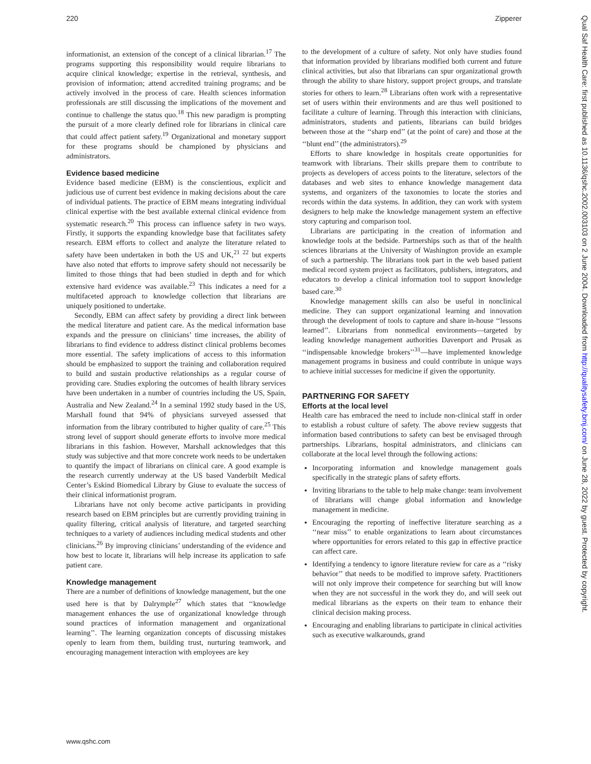220 Zipperer
informationist, an extension of the concept of a clinical librarian.<sup>17</sup> The programs supporting this responsibility would require librarians to acquire clinical knowledge; expertise in the retrieval, synthesis, and provision of information; attend accredited training programs; and be actively involved in the process of care. Health sciences information professionals are still discussing the implications of the movement and continue to challenge the status quo.<sup>18</sup> This new paradigm is prompting the pursuit of a more clearly defined role for librarians in clinical care that could affect patient safety.<sup>19</sup> Organizational and monetary support for these programs should be championed by physicians and administrators.
Evidence based medicine
Evidence based medicine (EBM) is the conscientious, explicit and judicious use of current best evidence in making decisions about the care of individual patients. The practice of EBM means integrating individual clinical expertise with the best available external clinical evidence from systematic research.<sup>20</sup> This process can influence safety in two ways. Firstly, it supports the expanding knowledge base that facilitates safety research. EBM efforts to collect and analyze the literature related to safety have been undertaken in both the US and UK,<sup>21 22</sup> but experts have also noted that efforts to improve safety should not necessarily be limited to those things that had been studied in depth and for which extensive hard evidence was available.<sup>23</sup> This indicates a need for a multifaceted approach to knowledge collection that librarians are uniquely positioned to undertake.
Secondly, EBM can affect safety by providing a direct link between the medical literature and patient care. As the medical information base expands and the pressure on clinicians’ time increases, the ability of librarians to find evidence to address distinct clinical problems becomes more essential. The safety implications of access to this information should be emphasized to support the training and collaboration required to build and sustain productive relationships as a regular course of providing care. Studies exploring the outcomes of health library services have been undertaken in a number of countries including the US, Spain, Australia and New Zealand.<sup>24</sup> In a seminal 1992 study based in the US, Marshall found that 94% of physicians surveyed assessed that information from the library contributed to higher quality of care.<sup>25</sup> This strong level of support should generate efforts to involve more medical librarians in this fashion. However, Marshall acknowledges that this study was subjective and that more concrete work needs to be undertaken to quantify the impact of librarians on clinical care. A good example is the research currently underway at the US based Vanderbilt Medical Center’s Eskind Biomedical Library by Giuse to evaluate the success of their clinical informationist program.
Librarians have not only become active participants in providing research based on EBM principles but are currently providing training in quality filtering, critical analysis of literature, and targeted searching techniques to a variety of audiences including medical students and other clinicians.<sup>26</sup> By improving clinicians’ understanding of the evidence and how best to locate it, librarians will help increase its application to safe patient care.
Knowledge management
There are a number of definitions of knowledge management, but the one used here is that by Dalrymple<sup>27</sup> which states that ‘‘knowledge management enhances the use of organizational knowledge through sound practices of information management and organizational learning’’. The learning organization concepts of discussing mistakes openly to learn from them, building trust, nurturing teamwork, and encouraging management interaction with employees are key
to the development of a culture of safety. Not only have studies found that information provided by librarians modified both current and future clinical activities, but also that librarians can spur organizational growth through the ability to share history, support project groups, and translate stories for others to learn.<sup>28</sup> Librarians often work with a representative set of users within their environments and are thus well positioned to facilitate a culture of learning. Through this interaction with clinicians, administrators, students and patients, librarians can build bridges between those at the ‘‘sharp end’’ (at the point of care) and those at the ‘‘blunt end’’ (the administrators).<sup>29</sup>
Efforts to share knowledge in hospitals create opportunities for teamwork with librarians. Their skills prepare them to contribute to projects as developers of access points to the literature, selectors of the databases and web sites to enhance knowledge management data systems, and organizers of the taxonomies to locate the stories and records within the data systems. In addition, they can work with system designers to help make the knowledge management system an effective story capturing and comparison tool.
Librarians are participating in the creation of information and knowledge tools at the bedside. Partnerships such as that of the health sciences librarians at the University of Washington provide an example of such a partnership. The librarians took part in the web based patient medical record system project as facilitators, publishers, integrators, and educators to develop a clinical information tool to support knowledge based care.<sup>30</sup>
Knowledge management skills can also be useful in nonclinical medicine. They can support organizational learning and innovation through the development of tools to capture and share in-house ‘‘lessons learned’’. Librarians from nonmedical environments—targeted by leading knowledge management authorities Davenport and Prusak as ‘‘indispensable knowledge brokers’’<sup>31</sup>—have implemented knowledge management programs in business and could contribute in unique ways to achieve initial successes for medicine if given the opportunity.
PARTNERING FOR SAFETY
Efforts at the local level
Health care has embraced the need to include non-clinical staff in order to establish a robust culture of safety. The above review suggests that information based contributions to safety can best be envisaged through partnerships. Librarians, hospital administrators, and clinicians can collaborate at the local level through the following actions:
Incorporating information and knowledge management goals specifically in the strategic plans of safety efforts.
Inviting librarians to the table to help make change: team involvement of librarians will change global information and knowledge management in medicine.
Encouraging the reporting of ineffective literature searching as a ‘‘near miss’’ to enable organizations to learn about circumstances where opportunities for errors related to this gap in effective practice can affect care.
Identifying a tendency to ignore literature review for care as a ‘‘risky behavior’’ that needs to be modified to improve safety. Practitioners will not only improve their competence for searching but will know when they are not successful in the work they do, and will seek out medical librarians as the experts on their team to enhance their clinical decision making process.
Encouraging and enabling librarians to participate in clinical activities such as executive walkarounds, grand
www.qshc.com
Qual Saf Health Care: first published as 10.1136/qshc.2002.003103 on 2 June 2004. Downloaded from http://qualitysafety.bmj.com/ on June 28, 2022 by guest. Protected by copyright.